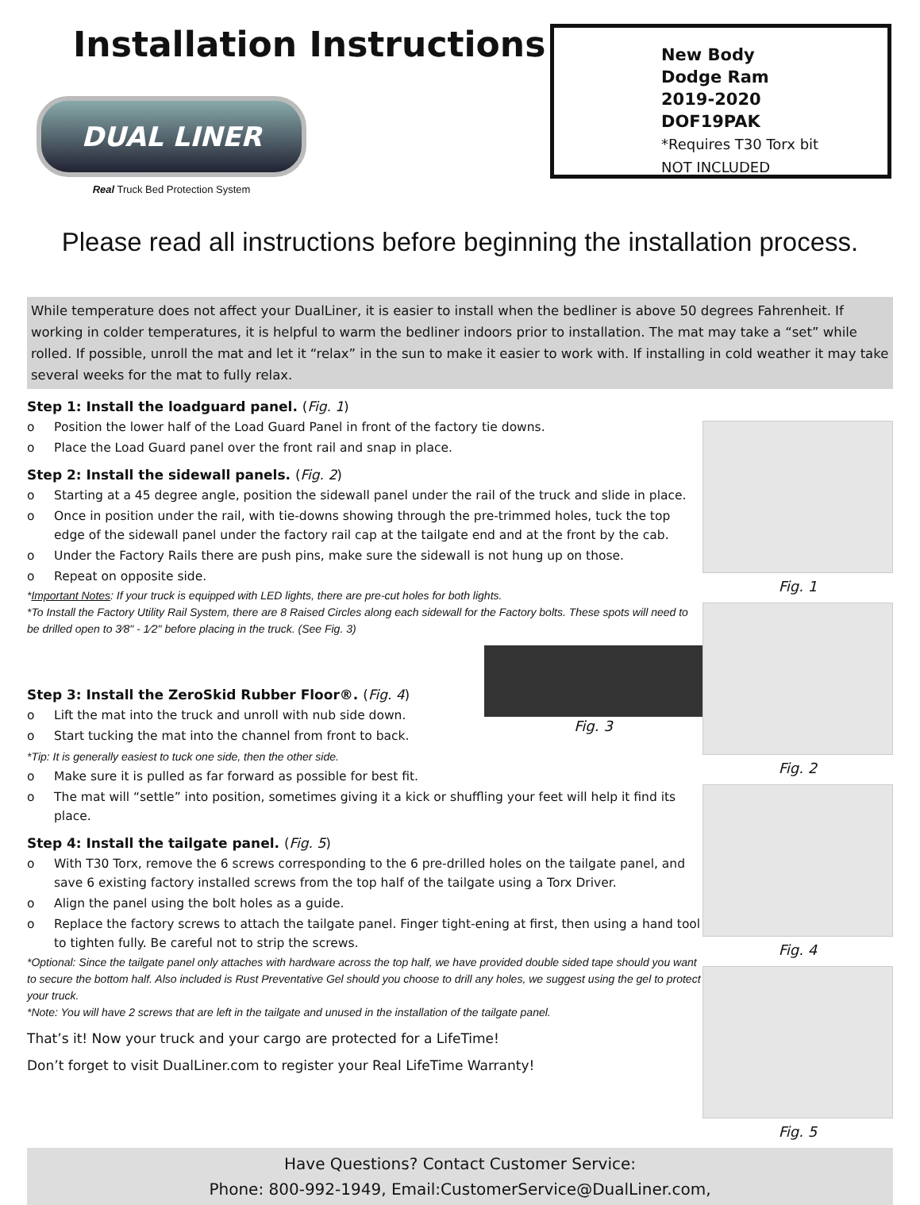Installation Instructions
DUAL LINER
Real Truck Bed Protection System
New Body
Dodge Ram
2019-2020
DOF19PAK
*Requires T30 Torx bit
NOT INCLUDED
Please read all instructions before beginning the installation process.
While temperature does not affect your DualLiner, it is easier to install when the bedliner is above 50 degrees Fahrenheit. If working in colder temperatures, it is helpful to warm the bedliner indoors prior to installation. The mat may take a “set” while rolled. If possible, unroll the mat and let it “relax” in the sun to make it easier to work with. If installing in cold weather it may take several weeks for the mat to fully relax.
Step 1: Install the loadguard panel. (Fig. 1)
o Position the lower half of the Load Guard Panel in front of the factory tie downs.
o Place the Load Guard panel over the front rail and snap in place.
Step 2: Install the sidewall panels. (Fig. 2)
o Starting at a 45 degree angle, position the sidewall panel under the rail of the truck and slide in place.
o Once in position under the rail, with tie-downs showing through the pre-trimmed holes, tuck the top edge of the sidewall panel under the factory rail cap at the tailgate end and at the front by the cab.
o Under the Factory Rails there are push pins, make sure the sidewall is not hung up on those.
o Repeat on opposite side.
*Important Notes: If your truck is equipped with LED lights, there are pre-cut holes for both lights.
*To Install the Factory Utility Rail System, there are 8 Raised Circles along each sidewall for the Factory bolts. These spots will need to be drilled open to 3⁄8" - 1⁄2" before placing in the truck. (See Fig. 3)
Step 3: Install the ZeroSkid Rubber Floor®. (Fig. 4)
o Lift the mat into the truck and unroll with nub side down.
o Start tucking the mat into the channel from front to back.
Fig. 3
*Tip: It is generally easiest to tuck one side, then the other side.
o Make sure it is pulled as far forward as possible for best fit.
o The mat will “settle” into position, sometimes giving it a kick or shuffling your feet will help it find its place.
Step 4: Install the tailgate panel. (Fig. 5)
o With T30 Torx, remove the 6 screws corresponding to the 6 pre-drilled holes on the tailgate panel, and save 6 existing factory installed screws from the top half of the tailgate using a Torx Driver.
o Align the panel using the bolt holes as a guide.
o Replace the factory screws to attach the tailgate panel. Finger tight-ening at first, then using a hand tool to tighten fully. Be careful not to strip the screws.
*Optional: Since the tailgate panel only attaches with hardware across the top half, we have provided double sided tape should you want to secure the bottom half. Also included is Rust Preventative Gel should you choose to drill any holes, we suggest using the gel to protect your truck.
*Note: You will have 2 screws that are left in the tailgate and unused in the installation of the tailgate panel.
That’s it! Now your truck and your cargo are protected for a LifeTime!
Don’t forget to visit DualLiner.com to register your Real LifeTime Warranty!
Fig. 1
Fig. 2
Fig. 4
Fig. 5
Have Questions? Contact Customer Service:
Phone: 800-992-1949, Email:CustomerService@DualLiner.com,